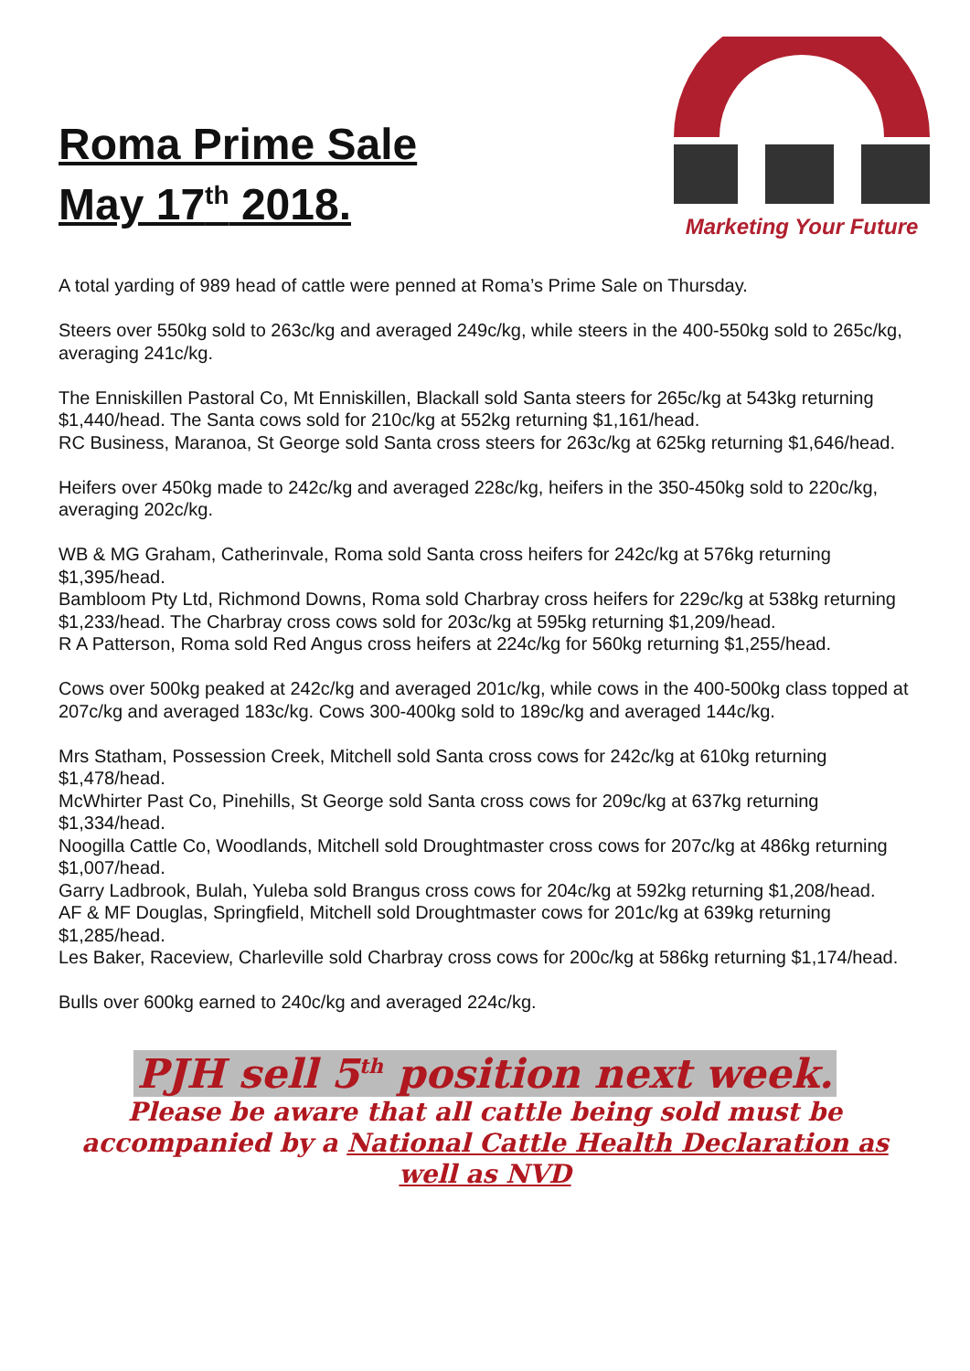Roma Prime Sale
May 17<sup>th</sup> 2018.
Marketing Your Future
A total yarding of 989 head of cattle were penned at Roma’s Prime Sale on Thursday.
Steers over 550kg sold to 263c/kg and averaged 249c/kg, while steers in the 400-550kg sold to 265c/kg, averaging 241c/kg.
The Enniskillen Pastoral Co, Mt Enniskillen, Blackall sold Santa steers for 265c/kg at 543kg returning $1,440/head. The Santa cows sold for 210c/kg at 552kg returning $1,161/head.
RC Business, Maranoa, St George sold Santa cross steers for 263c/kg at 625kg returning $1,646/head.
Heifers over 450kg made to 242c/kg and averaged 228c/kg, heifers in the 350-450kg sold to 220c/kg, averaging 202c/kg.
WB & MG Graham, Catherinvale, Roma sold Santa cross heifers for 242c/kg at 576kg returning $1,395/head.
Bambloom Pty Ltd, Richmond Downs, Roma sold Charbray cross heifers for 229c/kg at 538kg returning $1,233/head. The Charbray cross cows sold for 203c/kg at 595kg returning $1,209/head.
R A Patterson, Roma sold Red Angus cross heifers at 224c/kg for 560kg returning $1,255/head.
Cows over 500kg peaked at 242c/kg and averaged 201c/kg, while cows in the 400-500kg class topped at 207c/kg and averaged 183c/kg. Cows 300-400kg sold to 189c/kg and averaged 144c/kg.
Mrs Statham, Possession Creek, Mitchell sold Santa cross cows for 242c/kg at 610kg returning $1,478/head.
McWhirter Past Co, Pinehills, St George sold Santa cross cows for 209c/kg at 637kg returning $1,334/head.
Noogilla Cattle Co, Woodlands, Mitchell sold Droughtmaster cross cows for 207c/kg at 486kg returning $1,007/head.
Garry Ladbrook, Bulah, Yuleba sold Brangus cross cows for 204c/kg at 592kg returning $1,208/head.
AF & MF Douglas, Springfield, Mitchell sold Droughtmaster cows for 201c/kg at 639kg returning $1,285/head.
Les Baker, Raceview, Charleville sold Charbray cross cows for 200c/kg at 586kg returning $1,174/head.
Bulls over 600kg earned to 240c/kg and averaged 224c/kg.
PJH sell 5<sup>th</sup> position next week.
Please be aware that all cattle being sold must be accompanied by a National Cattle Health Declaration as well as NVD